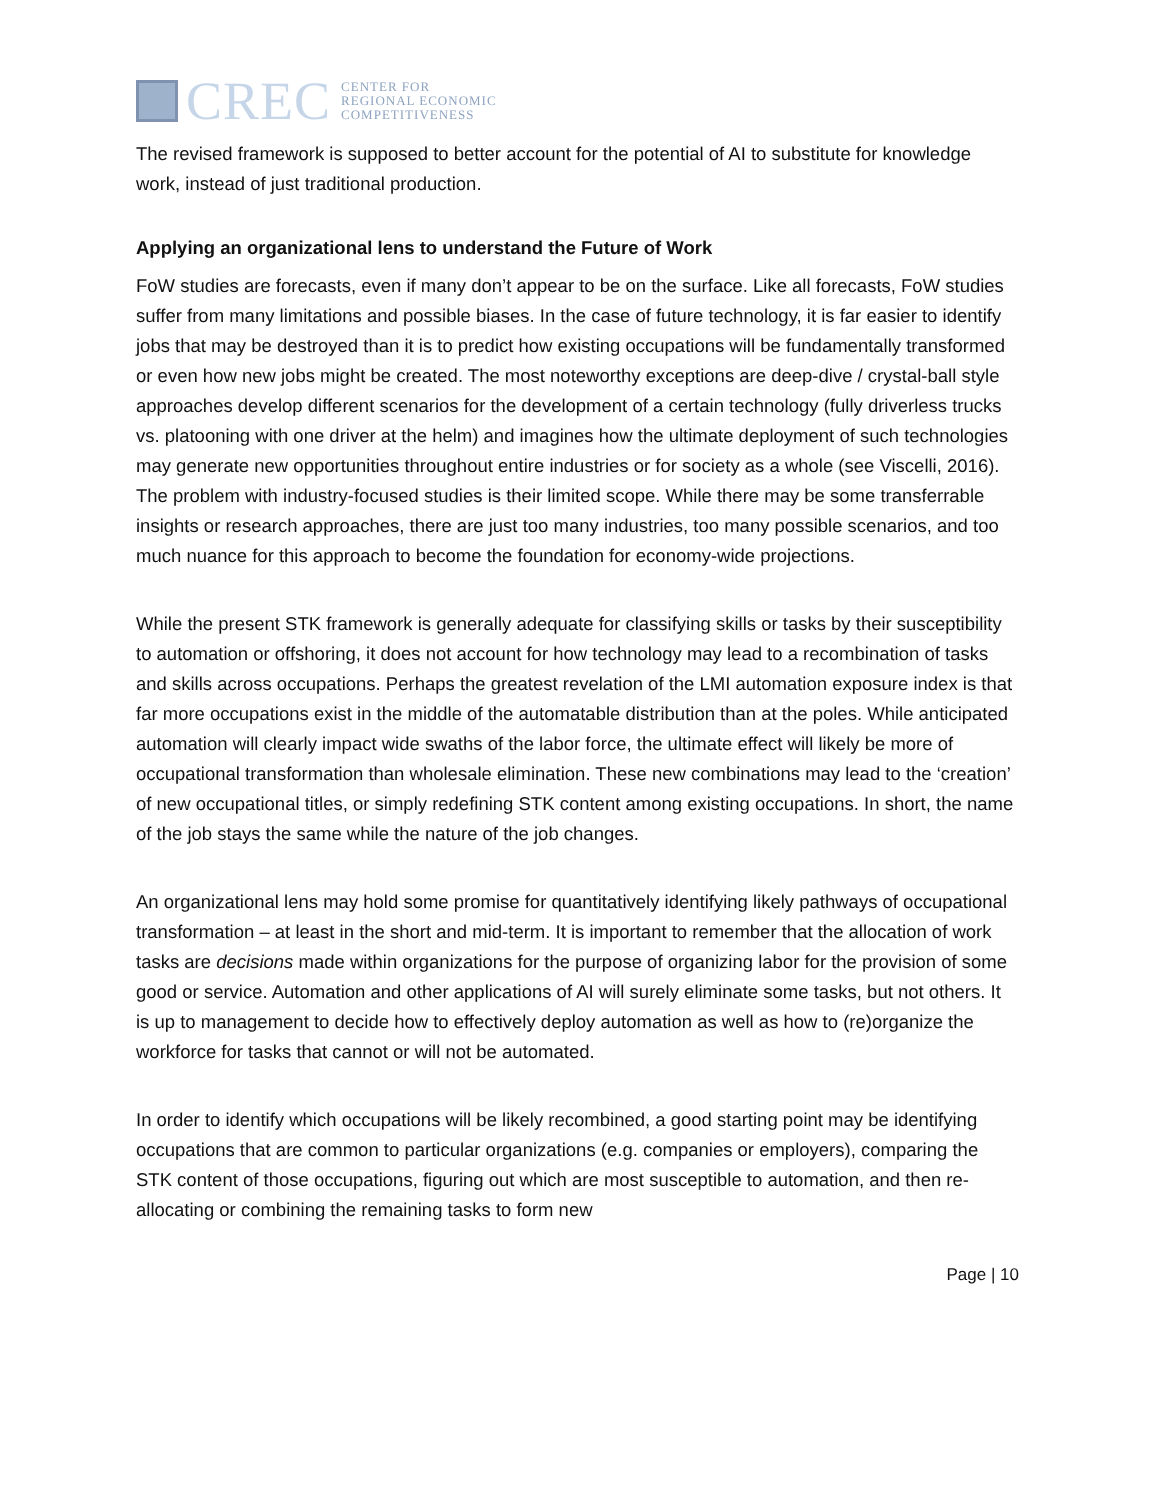CREC
CENTER FOR
REGIONAL ECONOMIC
COMPETITIVENESS
The revised framework is supposed to better account for the potential of AI to substitute for knowledge work, instead of just traditional production.
Applying an organizational lens to understand the Future of Work
FoW studies are forecasts, even if many don’t appear to be on the surface. Like all forecasts, FoW studies suffer from many limitations and possible biases. In the case of future technology, it is far easier to identify jobs that may be destroyed than it is to predict how existing occupations will be fundamentally transformed or even how new jobs might be created. The most noteworthy exceptions are deep-dive / crystal-ball style approaches develop different scenarios for the development of a certain technology (fully driverless trucks vs. platooning with one driver at the helm) and imagines how the ultimate deployment of such technologies may generate new opportunities throughout entire industries or for society as a whole (see Viscelli, 2016). The problem with industry-focused studies is their limited scope. While there may be some transferrable insights or research approaches, there are just too many industries, too many possible scenarios, and too much nuance for this approach to become the foundation for economy-wide projections.
While the present STK framework is generally adequate for classifying skills or tasks by their susceptibility to automation or offshoring, it does not account for how technology may lead to a recombination of tasks and skills across occupations. Perhaps the greatest revelation of the LMI automation exposure index is that far more occupations exist in the middle of the automatable distribution than at the poles. While anticipated automation will clearly impact wide swaths of the labor force, the ultimate effect will likely be more of occupational transformation than wholesale elimination. These new combinations may lead to the ‘creation’ of new occupational titles, or simply redefining STK content among existing occupations. In short, the name of the job stays the same while the nature of the job changes.
An organizational lens may hold some promise for quantitatively identifying likely pathways of occupational transformation – at least in the short and mid-term. It is important to remember that the allocation of work tasks are decisions made within organizations for the purpose of organizing labor for the provision of some good or service. Automation and other applications of AI will surely eliminate some tasks, but not others. It is up to management to decide how to effectively deploy automation as well as how to (re)organize the workforce for tasks that cannot or will not be automated.
In order to identify which occupations will be likely recombined, a good starting point may be identifying occupations that are common to particular organizations (e.g. companies or employers), comparing the STK content of those occupations, figuring out which are most susceptible to automation, and then re-allocating or combining the remaining tasks to form new
Page | 10